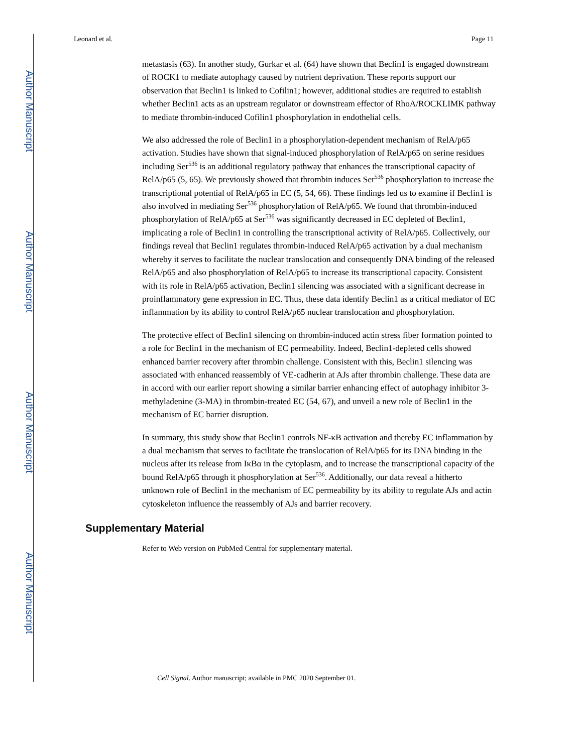Author Manuscript
Author Manuscript
Author Manuscript
Author Manuscript
Leonard et al. Page 11
metastasis (63). In another study, Gurkar et al. (64) have shown that Beclin1 is engaged downstream of ROCK1 to mediate autophagy caused by nutrient deprivation. These reports support our observation that Beclin1 is linked to Cofilin1; however, additional studies are required to establish whether Beclin1 acts as an upstream regulator or downstream effector of RhoA/ROCKLIMK pathway to mediate thrombin-induced Cofilin1 phosphorylation in endothelial cells.
We also addressed the role of Beclin1 in a phosphorylation-dependent mechanism of RelA/p65 activation. Studies have shown that signal-induced phosphorylation of RelA/p65 on serine residues including Ser<sup>536</sup> is an additional regulatory pathway that enhances the transcriptional capacity of RelA/p65 (5, 65). We previously showed that thrombin induces Ser<sup>536</sup> phosphorylation to increase the transcriptional potential of RelA/p65 in EC (5, 54, 66). These findings led us to examine if Beclin1 is also involved in mediating Ser<sup>536</sup> phosphorylation of RelA/p65. We found that thrombin-induced phosphorylation of RelA/p65 at Ser<sup>536</sup> was significantly decreased in EC depleted of Beclin1, implicating a role of Beclin1 in controlling the transcriptional activity of RelA/p65. Collectively, our findings reveal that Beclin1 regulates thrombin-induced RelA/p65 activation by a dual mechanism whereby it serves to facilitate the nuclear translocation and consequently DNA binding of the released RelA/p65 and also phosphorylation of RelA/p65 to increase its transcriptional capacity. Consistent with its role in RelA/p65 activation, Beclin1 silencing was associated with a significant decrease in proinflammatory gene expression in EC. Thus, these data identify Beclin1 as a critical mediator of EC inflammation by its ability to control RelA/p65 nuclear translocation and phosphorylation.
The protective effect of Beclin1 silencing on thrombin-induced actin stress fiber formation pointed to a role for Beclin1 in the mechanism of EC permeability. Indeed, Beclin1-depleted cells showed enhanced barrier recovery after thrombin challenge. Consistent with this, Beclin1 silencing was associated with enhanced reassembly of VE-cadherin at AJs after thrombin challenge. These data are in accord with our earlier report showing a similar barrier enhancing effect of autophagy inhibitor 3-methyladenine (3-MA) in thrombin-treated EC (54, 67), and unveil a new role of Beclin1 in the mechanism of EC barrier disruption.
In summary, this study show that Beclin1 controls NF-κB activation and thereby EC inflammation by a dual mechanism that serves to facilitate the translocation of RelA/p65 for its DNA binding in the nucleus after its release from IκBα in the cytoplasm, and to increase the transcriptional capacity of the bound RelA/p65 through it phosphorylation at Ser<sup>536</sup>. Additionally, our data reveal a hitherto unknown role of Beclin1 in the mechanism of EC permeability by its ability to regulate AJs and actin cytoskeleton influence the reassembly of AJs and barrier recovery.
Supplementary Material
Refer to Web version on PubMed Central for supplementary material.
Cell Signal. Author manuscript; available in PMC 2020 September 01.